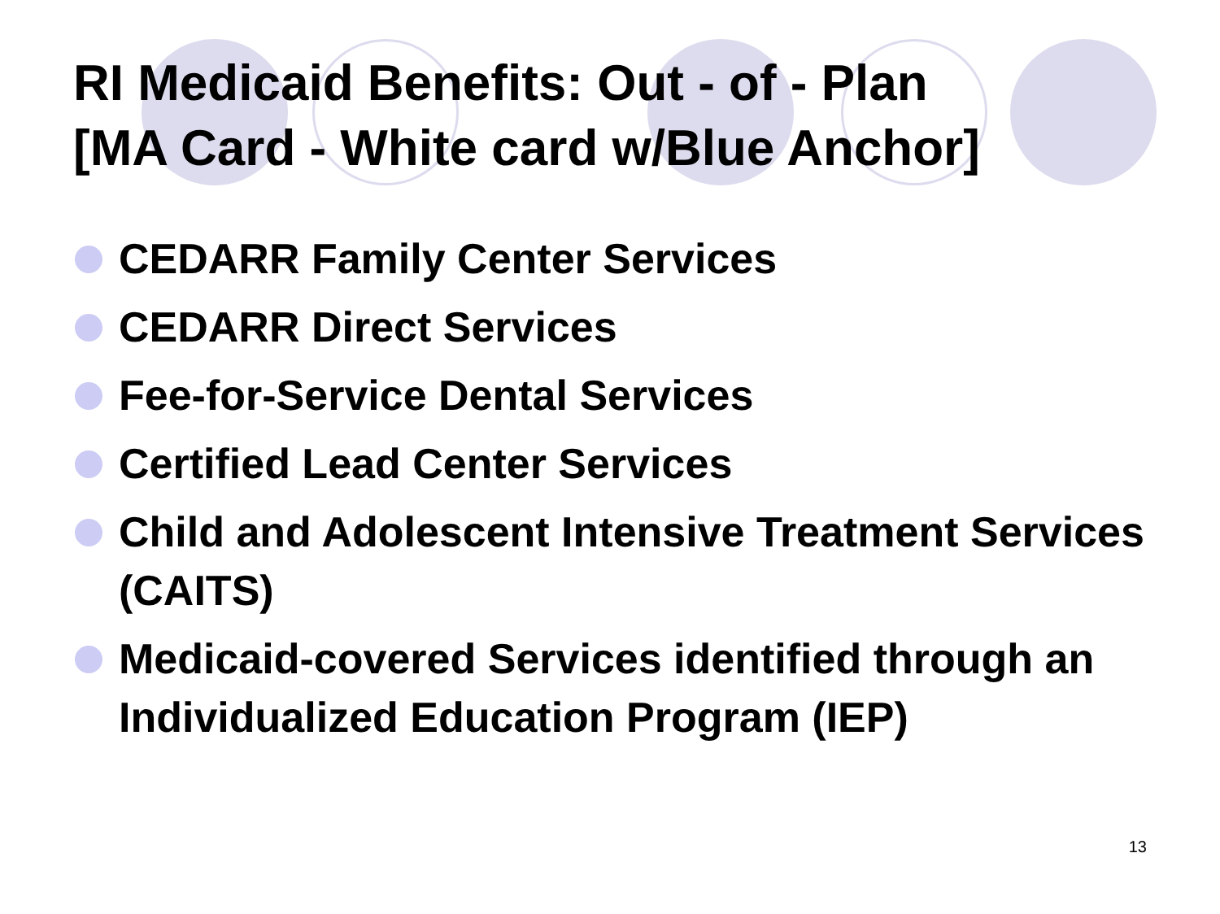RI Medicaid Benefits: Out - of - Plan
[MA Card - White card w/Blue Anchor]
CEDARR Family Center Services
CEDARR Direct Services
Fee-for-Service Dental Services
Certified Lead Center Services
Child and Adolescent Intensive Treatment Services (CAITS)
Medicaid-covered Services identified through an Individualized Education Program (IEP)
13